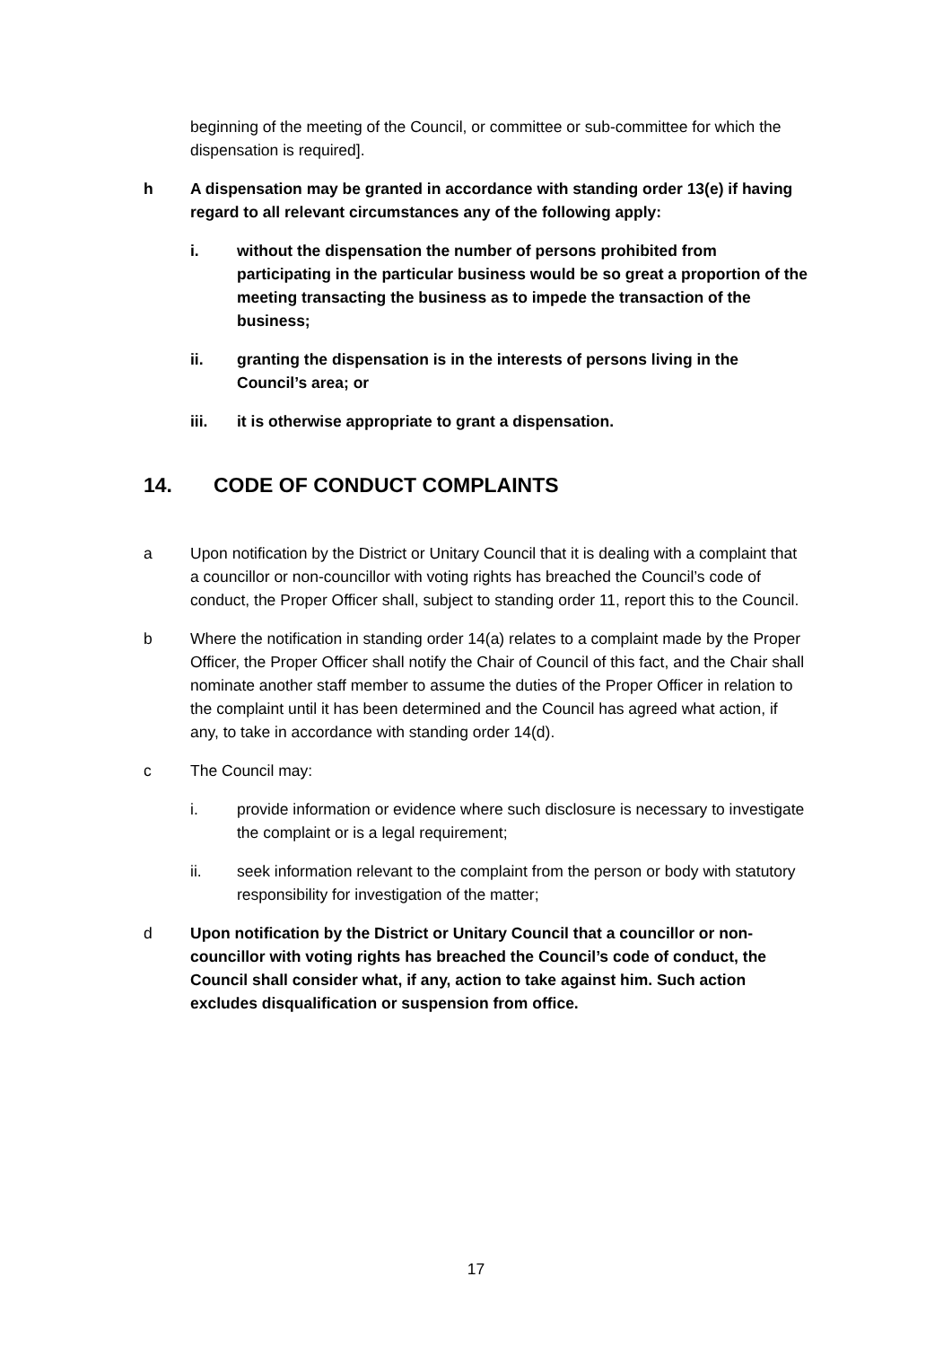beginning of the meeting of the Council, or committee or sub-committee for which the dispensation is required].
h A dispensation may be granted in accordance with standing order 13(e) if having regard to all relevant circumstances any of the following apply:
i. without the dispensation the number of persons prohibited from participating in the particular business would be so great a proportion of the meeting transacting the business as to impede the transaction of the business;
ii. granting the dispensation is in the interests of persons living in the Council’s area; or
iii. it is otherwise appropriate to grant a dispensation.
14. CODE OF CONDUCT COMPLAINTS
a Upon notification by the District or Unitary Council that it is dealing with a complaint that a councillor or non-councillor with voting rights has breached the Council’s code of conduct, the Proper Officer shall, subject to standing order 11, report this to the Council.
b Where the notification in standing order 14(a) relates to a complaint made by the Proper Officer, the Proper Officer shall notify the Chair of Council of this fact, and the Chair shall nominate another staff member to assume the duties of the Proper Officer in relation to the complaint until it has been determined and the Council has agreed what action, if any, to take in accordance with standing order 14(d).
c The Council may:
i. provide information or evidence where such disclosure is necessary to investigate the complaint or is a legal requirement;
ii. seek information relevant to the complaint from the person or body with statutory responsibility for investigation of the matter;
d Upon notification by the District or Unitary Council that a councillor or non-councillor with voting rights has breached the Council’s code of conduct, the Council shall consider what, if any, action to take against him. Such action excludes disqualification or suspension from office.
17